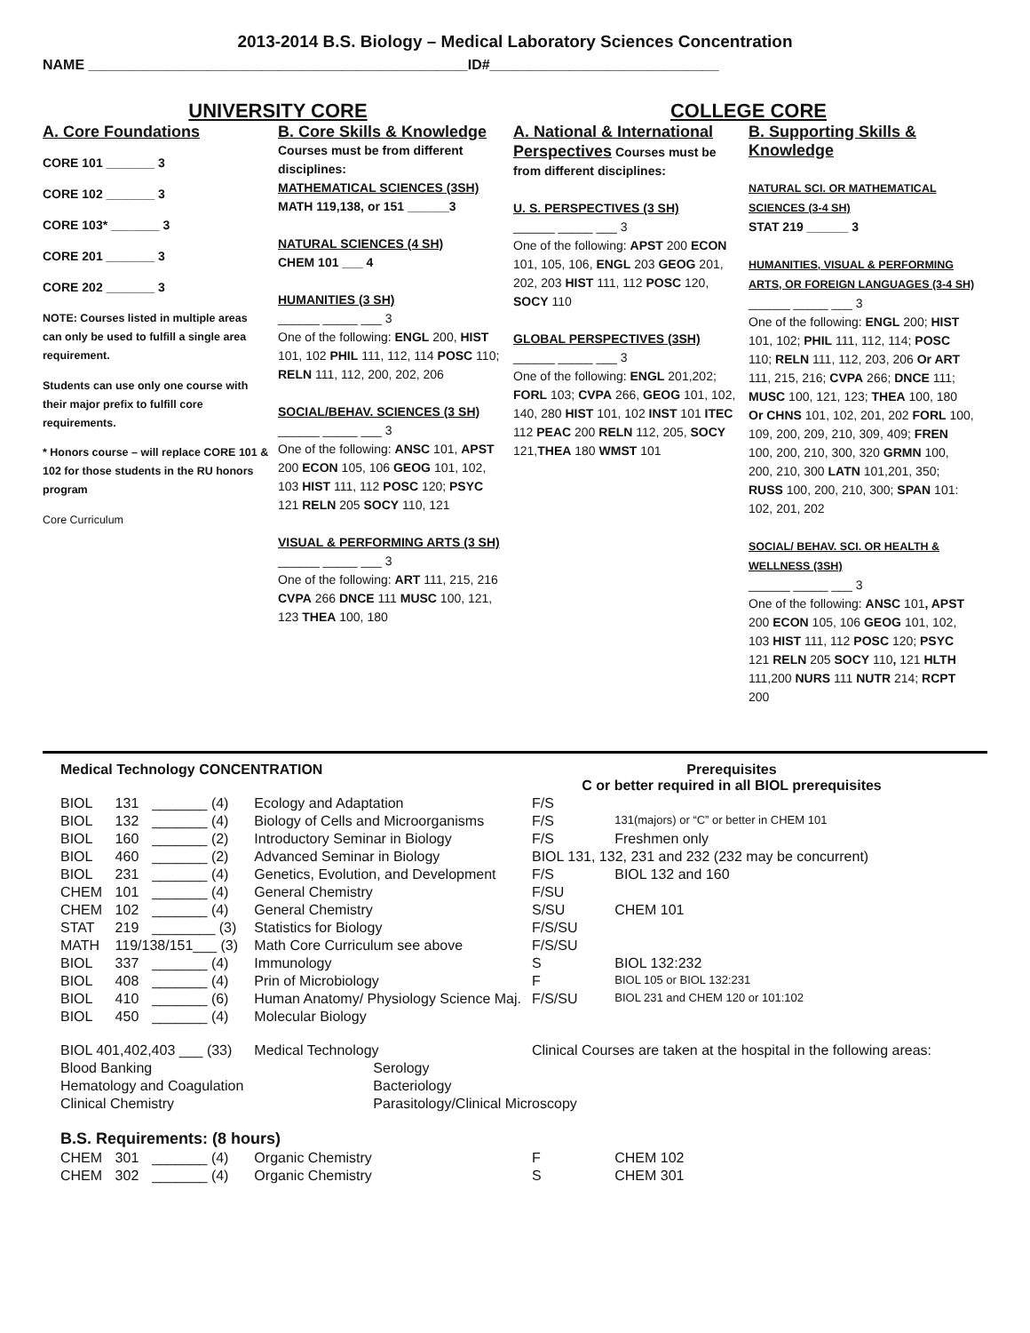2013-2014 B.S. Biology – Medical Laboratory Sciences Concentration
NAME ________________________________________________ID#_____________________________
UNIVERSITY CORE
A. Core Foundations
CORE 101 _______ 3
CORE 102 _______ 3
CORE 103* _______ 3
CORE 201 _______ 3
CORE 202 _______ 3
NOTE: Courses listed in multiple areas can only be used to fulfill a single area requirement.
Students can use only one course with their major prefix to fulfill core requirements.
* Honors course – will replace CORE 101 & 102 for those students in the RU honors program
Core Curriculum
B. Core Skills & Knowledge
Courses must be from different disciplines:
MATHEMATICAL SCIENCES (3SH)
MATH 119,138, or 151 ______3
NATURAL SCIENCES (4 SH)
CHEM 101 ___ 4
HUMANITIES (3 SH)
______ _____ ___ 3
One of the following: ENGL 200, HIST 101, 102 PHIL 111, 112, 114 POSC 110; RELN 111, 112, 200, 202, 206
SOCIAL/BEHAV. SCIENCES (3 SH)
______ _____ ___ 3
One of the following: ANSC 101, APST 200 ECON 105, 106 GEOG 101, 102, 103 HIST 111, 112 POSC 120; PSYC 121 RELN 205 SOCY 110, 121
VISUAL & PERFORMING ARTS (3 SH)
______ _____ ___ 3
One of the following: ART 111, 215, 216 CVPA 266 DNCE 111 MUSC 100, 121, 123 THEA 100, 180
COLLEGE CORE
A. National & International Perspectives Courses must be from different disciplines:
U. S. PERSPECTIVES (3 SH)
______ _____ ___ 3
One of the following: APST 200 ECON 101, 105, 106, ENGL 203 GEOG 201, 202, 203 HIST 111, 112 POSC 120, SOCY 110
GLOBAL PERSPECTIVES (3SH)
______ _____ ___ 3
One of the following: ENGL 201,202; FORL 103; CVPA 266, GEOG 101, 102, 140, 280 HIST 101, 102 INST 101 ITEC 112 PEAC 200 RELN 112, 205, SOCY 121,THEA 180 WMST 101
B. Supporting Skills & Knowledge
NATURAL SCI. OR MATHEMATICAL SCIENCES (3-4 SH)
STAT 219 ______ 3
HUMANITIES, VISUAL & PERFORMING ARTS, OR FOREIGN LANGUAGES (3-4 SH)
______ _____ ___ 3
One of the following: ENGL 200; HIST 101, 102; PHIL 111, 112, 114; POSC 110; RELN 111, 112, 203, 206 Or ART 111, 215, 216; CVPA 266; DNCE 111; MUSC 100, 121, 123; THEA 100, 180 Or CHNS 101, 102, 201, 202 FORL 100, 109, 200, 209, 210, 309, 409; FREN 100, 200, 210, 300, 320 GRMN 100, 200, 210, 300 LATN 101,201, 350; RUSS 100, 200, 210, 300; SPAN 101: 102, 201, 202
SOCIAL/ BEHAV. SCI. OR HEALTH & WELLNESS (3SH)
______ _____ ___ 3
One of the following: ANSC 101, APST 200 ECON 105, 106 GEOG 101, 102, 103 HIST 111, 112 POSC 120; PSYC 121 RELN 205 SOCY 110, 121 HLTH 111,200 NURS 111 NUTR 214; RCPT 200
| Medical Technology CONCENTRATION | | | | Prerequisites C or better required in all BIOL prerequisites | |
| BIOL | 131 | _______ (4) | Ecology and Adaptation | F/S | |
| BIOL | 132 | _______ (4) | Biology of Cells and Microorganisms | F/S | 131(majors) or “C” or better in CHEM 101 |
| BIOL | 160 | _______ (2) | Introductory Seminar in Biology | F/S | Freshmen only |
| BIOL | 460 | _______ (2) | Advanced Seminar in Biology | BIOL 131, 132, 231 and 232 (232 may be concurrent) | |
| BIOL | 231 | _______ (4) | Genetics, Evolution, and Development | F/S | BIOL 132 and 160 |
| CHEM | 101 | _______ (4) | General Chemistry | F/SU | |
| CHEM | 102 | _______ (4) | General Chemistry | S/SU | CHEM 101 |
| STAT | 219 | ________ (3) | Statistics for Biology | F/S/SU | |
| MATH | 119/138/151___ (3) | | Math Core Curriculum see above | F/S/SU | |
| BIOL | 337 | _______ (4) | Immunology | S | BIOL 132:232 |
| BIOL | 408 | _______ (4) | Prin of Microbiology | F | BIOL 105 or BIOL 132:231 |
| BIOL | 410 | _______ (6) | Human Anatomy/ Physiology Science Maj. | F/S/SU | BIOL 231 and CHEM 120 or 101:102 |
| BIOL | 450 | _______ (4) | Molecular Biology | | |
| BIOL 401,402,403 ___ (33) | | | Medical Technology | Clinical Courses are taken at the hospital in the following areas: | |
| Blood Banking | | | Serology | | |
| Hematology and Coagulation | | | Bacteriology | | |
| Clinical Chemistry | | | Parasitology/Clinical Microscopy | | |
| B.S. Requirements: (8 hours) | | | | | |
| CHEM | 301 | _______ (4) | Organic Chemistry | F | CHEM 102 |
| CHEM | 302 | _______ (4) | Organic Chemistry | S | CHEM 301 |